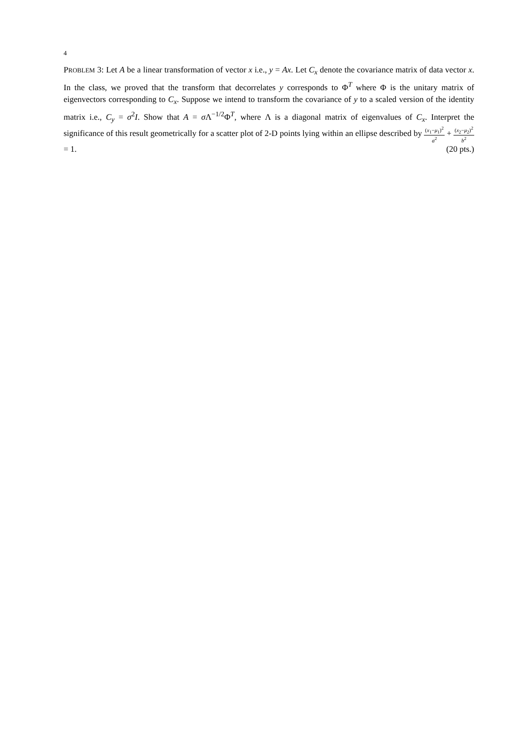4
PROBLEM 3: Let A be a linear transformation of vector x i.e., y = Ax. Let C<sub>x</sub> denote the covariance matrix of data vector x. In the class, we proved that the transform that decorrelates y corresponds to Φ<sup>T</sup> where Φ is the unitary matrix of eigenvectors corresponding to C<sub>x</sub>. Suppose we intend to transform the covariance of y to a scaled version of the identity matrix i.e., C<sub>y</sub> = σ<sup>2</sup>I. Show that A = σ Λ<sup>−1/2</sup>Φ<sup>T</sup>, where Λ is a diagonal matrix of eigenvalues of C<sub>x</sub>. Interpret the significance of this result geometrically for a scatter plot of 2-D points lying within an ellipse described by (x<sub>1</sub>−μ<sub>1</sub>)<sup>2</sup> a<sup>2</sup> + (x<sub>2</sub>−μ<sub>2</sub>)<sup>2</sup> b<sup>2</sup> = 1. (20 pts.)